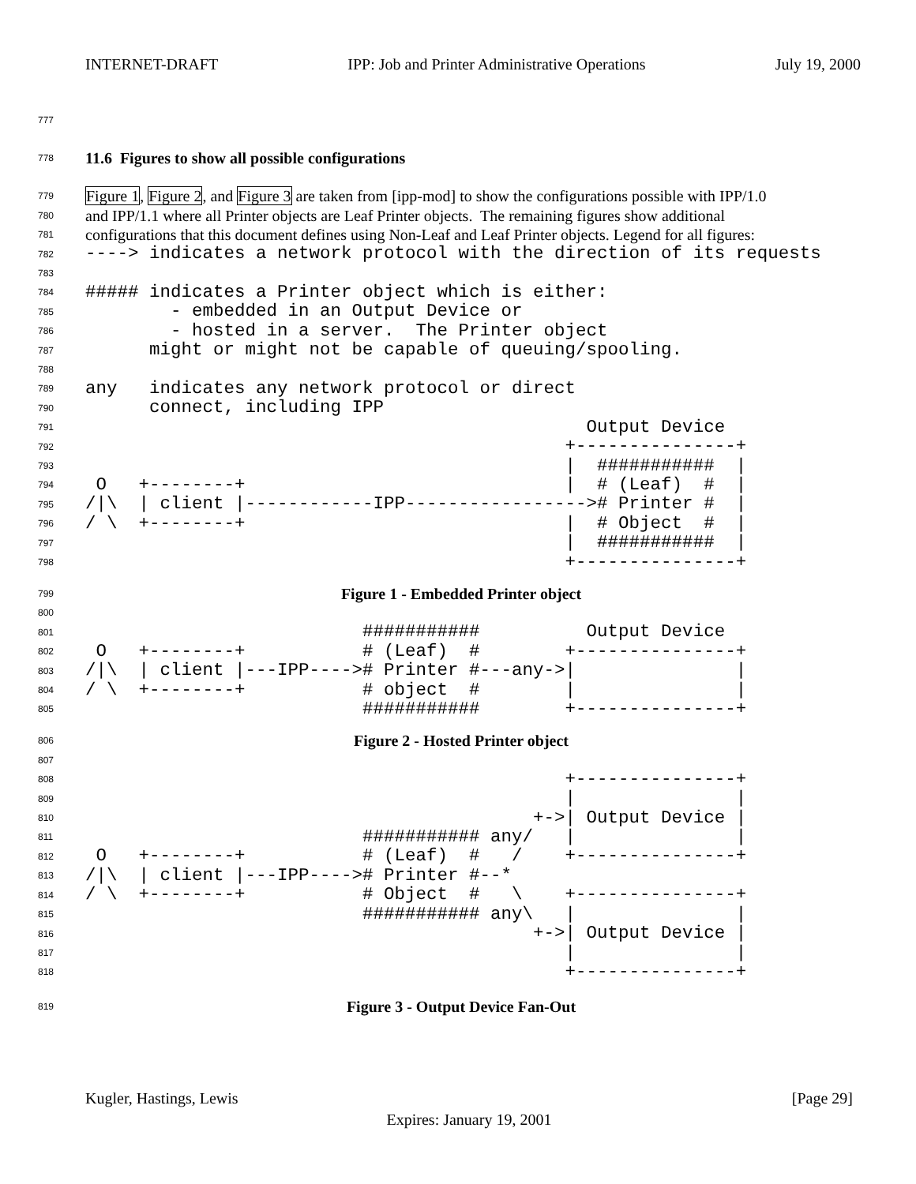INTERNET-DRAFT IPP: Job and Printer Administrative Operations July 19, 2000
777
778 11.6 Figures to show all possible configurations
779 Figure 1, Figure 2, and Figure 3 are taken from [ipp-mod] to show the configurations possible with IPP/1.0
780 and IPP/1.1 where all Printer objects are Leaf Printer objects. The remaining figures show additional
781 configurations that this document defines using Non-Leaf and Leaf Printer objects. Legend for all figures:
782 ----> indicates a network protocol with the direction of its requests
783
784 ##### indicates a Printer object which is either:
785 - embedded in an Output Device or
786 - hosted in a server. The Printer object
787 might or might not be capable of queuing/spooling.
788
789 any indicates any network protocol or direct
790 connect, including IPP
791 Output Device
792 +---------------+
793 | ########### |
794 O +--------+ | # (Leaf) # |
795 /|\ | client |------------IPP-----------------># Printer # |
796 / \ +--------+ | # Object # |
797 | ########### |
798 +---------------+
799 Figure 1 - Embedded Printer object
800
801 ########### Output Device
802 O +--------+ # (Leaf) # +---------------+
803 /|\ | client |---IPP----># Printer #---any->| |
804 / \ +--------+ # object # | |
805 ########### +---------------+
806 Figure 2 - Hosted Printer object
807
808 +---------------+
809 | |
810 +->| Output Device |
811 ########### any/ | |
812 O +--------+ # (Leaf) # / +---------------+
813 /|\ | client |---IPP----># Printer #--*
814 / \ +--------+ # Object # \ +---------------+
815 ########### any\ | |
816 +->| Output Device |
817 | |
818 +---------------+
819 Figure 3 - Output Device Fan-Out
Kugler, Hastings, Lewis [Page 29]
Expires: January 19, 2001